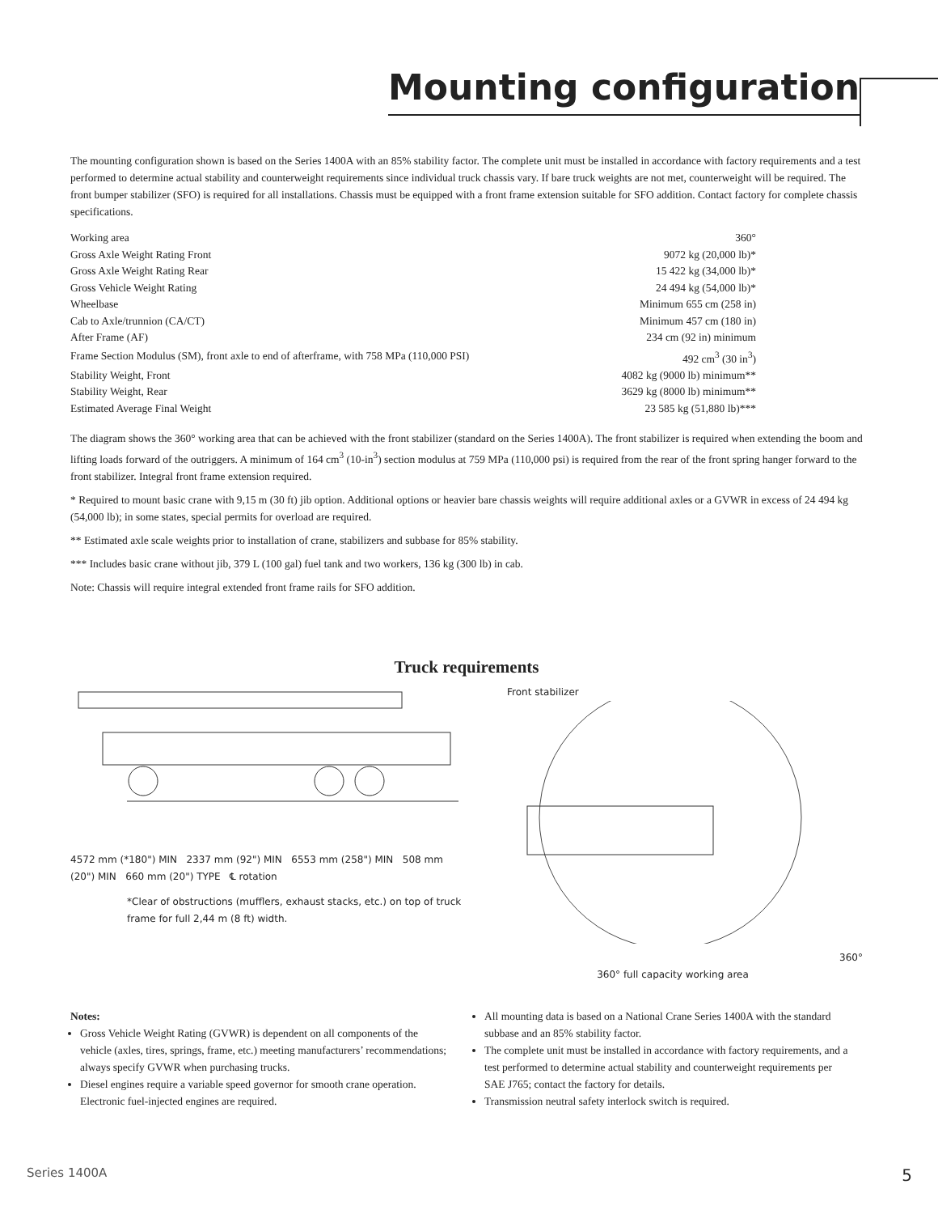Mounting configuration
The mounting configuration shown is based on the Series 1400A with an 85% stability factor. The complete unit must be installed in accordance with factory requirements and a test performed to determine actual stability and counterweight requirements since individual truck chassis vary. If bare truck weights are not met, counterweight will be required. The front bumper stabilizer (SFO) is required for all installations. Chassis must be equipped with a front frame extension suitable for SFO addition. Contact factory for complete chassis specifications.
| Working area | 360° |
| Gross Axle Weight Rating Front | 9072 kg (20,000 lb)* |
| Gross Axle Weight Rating Rear | 15 422 kg (34,000 lb)* |
| Gross Vehicle Weight Rating | 24 494 kg (54,000 lb)* |
| Wheelbase | Minimum 655 cm (258 in) |
| Cab to Axle/trunnion (CA/CT) | Minimum 457 cm (180 in) |
| After Frame (AF) | 234 cm (92 in) minimum |
| Frame Section Modulus (SM), front axle to end of afterframe, with 758 MPa (110,000 PSI) | 492 cm<sup>3</sup> (30 in<sup>3</sup>) |
| Stability Weight, Front | 4082 kg (9000 lb) minimum** |
| Stability Weight, Rear | 3629 kg (8000 lb) minimum** |
| Estimated Average Final Weight | 23 585 kg (51,880 lb)*** |
The diagram shows the 360° working area that can be achieved with the front stabilizer (standard on the Series 1400A). The front stabilizer is required when extending the boom and lifting loads forward of the outriggers. A minimum of 164 cm<sup>3</sup> (10-in<sup>3</sup>) section modulus at 759 MPa (110,000 psi) is required from the rear of the front spring hanger forward to the front stabilizer. Integral front frame extension required.
* Required to mount basic crane with 9,15 m (30 ft) jib option. Additional options or heavier bare chassis weights will require additional axles or a GVWR in excess of 24 494 kg (54,000 lb); in some states, special permits for overload are required.
** Estimated axle scale weights prior to installation of crane, stabilizers and subbase for 85% stability.
*** Includes basic crane without jib, 379 L (100 gal) fuel tank and two workers, 136 kg (300 lb) in cab.
Note: Chassis will require integral extended front frame rails for SFO addition.
Truck requirements
4572 mm (*180") MIN 2337 mm (92") MIN 6553 mm (258") MIN 508 mm (20") MIN 660 mm (20") TYPE ℄ rotation
*Clear of obstructions (mufflers, exhaust stacks, etc.) on top of truck frame for full 2,44 m (8 ft) width.
Front stabilizer
360°
360° full capacity working area
Notes:
Gross Vehicle Weight Rating (GVWR) is dependent on all components of the vehicle (axles, tires, springs, frame, etc.) meeting manufacturers’ recommendations; always specify GVWR when purchasing trucks.
Diesel engines require a variable speed governor for smooth crane operation. Electronic fuel-injected engines are required.
All mounting data is based on a National Crane Series 1400A with the standard subbase and an 85% stability factor.
The complete unit must be installed in accordance with factory requirements, and a test performed to determine actual stability and counterweight requirements per SAE J765; contact the factory for details.
Transmission neutral safety interlock switch is required.
Series 1400A 5